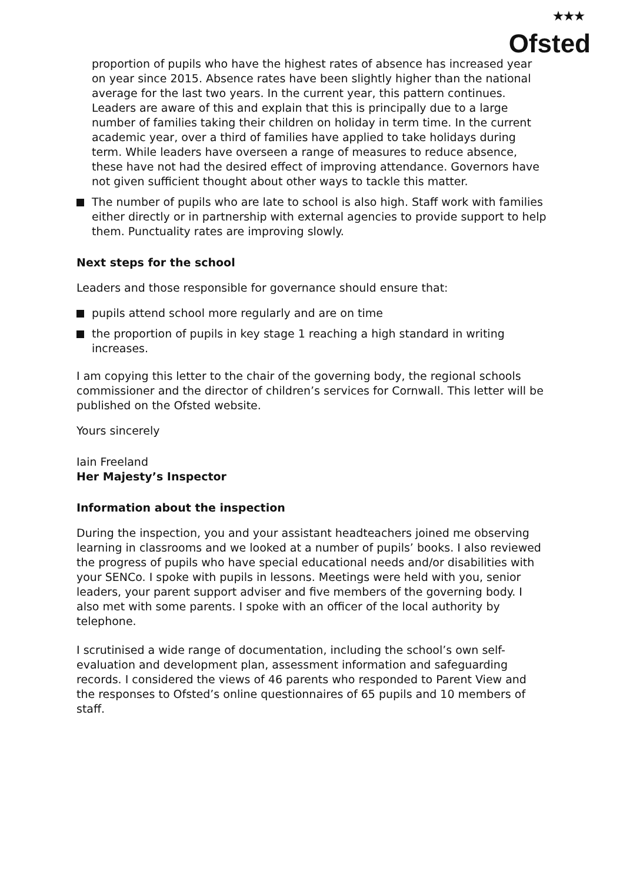★★★
Ofsted
proportion of pupils who have the highest rates of absence has increased year on year since 2015. Absence rates have been slightly higher than the national average for the last two years. In the current year, this pattern continues. Leaders are aware of this and explain that this is principally due to a large number of families taking their children on holiday in term time. In the current academic year, over a third of families have applied to take holidays during term. While leaders have overseen a range of measures to reduce absence, these have not had the desired effect of improving attendance. Governors have not given sufficient thought about other ways to tackle this matter.
The number of pupils who are late to school is also high. Staff work with families either directly or in partnership with external agencies to provide support to help them. Punctuality rates are improving slowly.
Next steps for the school
Leaders and those responsible for governance should ensure that:
pupils attend school more regularly and are on time
the proportion of pupils in key stage 1 reaching a high standard in writing increases.
I am copying this letter to the chair of the governing body, the regional schools commissioner and the director of children’s services for Cornwall. This letter will be published on the Ofsted website.
Yours sincerely
Iain Freeland
Her Majesty’s Inspector
Information about the inspection
During the inspection, you and your assistant headteachers joined me observing learning in classrooms and we looked at a number of pupils’ books. I also reviewed the progress of pupils who have special educational needs and/or disabilities with your SENCo. I spoke with pupils in lessons. Meetings were held with you, senior leaders, your parent support adviser and five members of the governing body. I also met with some parents. I spoke with an officer of the local authority by telephone.
I scrutinised a wide range of documentation, including the school’s own self-evaluation and development plan, assessment information and safeguarding records. I considered the views of 46 parents who responded to Parent View and the responses to Ofsted’s online questionnaires of 65 pupils and 10 members of staff.